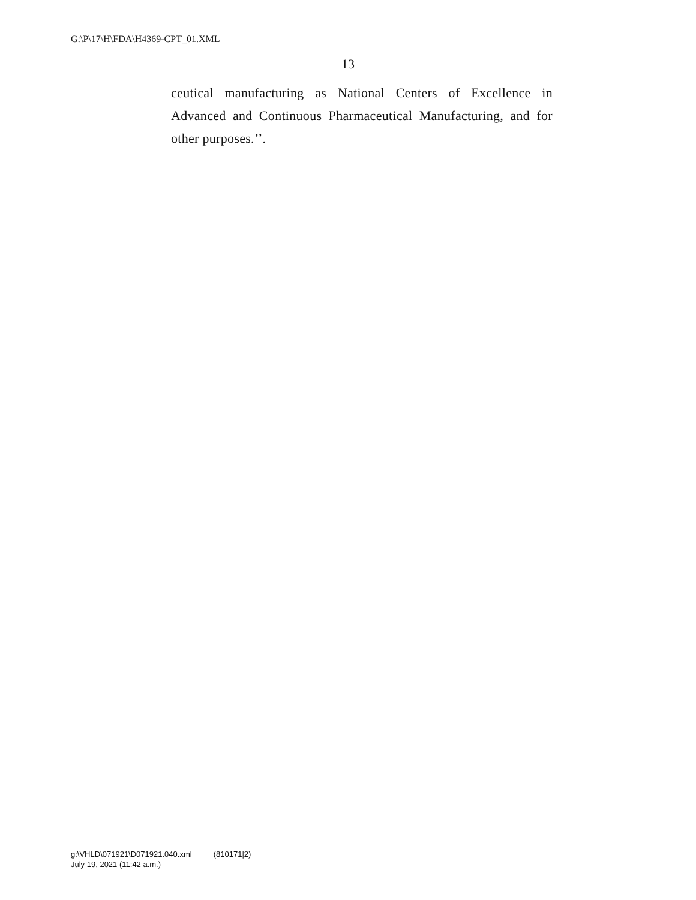G:\P\17\H\FDA\H4369-CPT_01.XML
13
ceutical manufacturing as National Centers of Excellence in Advanced and Continuous Pharmaceutical Manufacturing, and for other purposes.’’.
g:\VHLD\071921\D071921.040.xml (810171|2)
July 19, 2021 (11:42 a.m.)